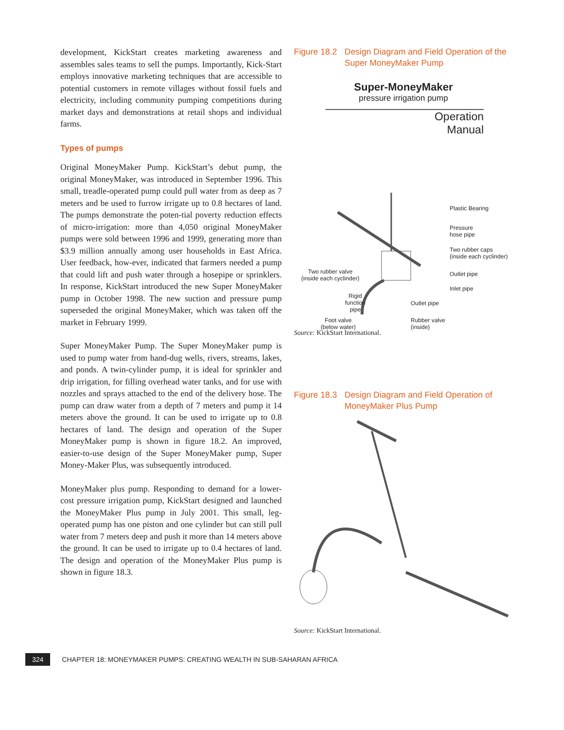development, KickStart creates marketing awareness and assembles sales teams to sell the pumps. Importantly, Kick-Start employs innovative marketing techniques that are accessible to potential customers in remote villages without fossil fuels and electricity, including community pumping competitions during market days and demonstrations at retail shops and individual farms.
Types of pumps
Original MoneyMaker Pump. KickStart’s debut pump, the original MoneyMaker, was introduced in September 1996. This small, treadle-operated pump could pull water from as deep as 7 meters and be used to furrow irrigate up to 0.8 hectares of land. The pumps demonstrate the poten-tial poverty reduction effects of micro-irrigation: more than 4,050 original MoneyMaker pumps were sold between 1996 and 1999, generating more than $3.9 million annually among user households in East Africa. User feedback, how-ever, indicated that farmers needed a pump that could lift and push water through a hosepipe or sprinklers. In response, KickStart introduced the new Super MoneyMaker pump in October 1998. The new suction and pressure pump superseded the original MoneyMaker, which was taken off the market in February 1999.
Super MoneyMaker Pump. The Super MoneyMaker pump is used to pump water from hand-dug wells, rivers, streams, lakes, and ponds. A twin-cylinder pump, it is ideal for sprinkler and drip irrigation, for filling overhead water tanks, and for use with nozzles and sprays attached to the end of the delivery hose. The pump can draw water from a depth of 7 meters and pump it 14 meters above the ground. It can be used to irrigate up to 0.8 hectares of land. The design and operation of the Super MoneyMaker pump is shown in figure 18.2. An improved, easier-to-use design of the Super MoneyMaker pump, Super Money-Maker Plus, was subsequently introduced.
MoneyMaker plus pump. Responding to demand for a lower-cost pressure irrigation pump, KickStart designed and launched the MoneyMaker Plus pump in July 2001. This small, leg-operated pump has one piston and one cylinder but can still pull water from 7 meters deep and push it more than 14 meters above the ground. It can be used to irrigate up to 0.4 hectares of land. The design and operation of the MoneyMaker Plus pump is shown in figure 18.3.
Figure 18.2 Design Diagram and Field Operation of the Super MoneyMaker Pump
Super-MoneyMaker
pressure irrigation pump
Operation
Manual
Plastic Bearing
Pressure
hose pipe
Two rubber caps
(inside each cyclinder)
Outlet pipe
Inlet pipe
Two rubber valve
(inside each cyclinder)
Rigid
function
pipe
Outlet pipe
Foot valve
(below water)
Rubber valve
(inside)
Source: KickStart International.
Figure 18.3 Design Diagram and Field Operation of MoneyMaker Plus Pump
Source: KickStart International.
324 CHAPTER 18: MONEYMAKER PUMPS: CREATING WEALTH IN SUB-SAHARAN AFRICA